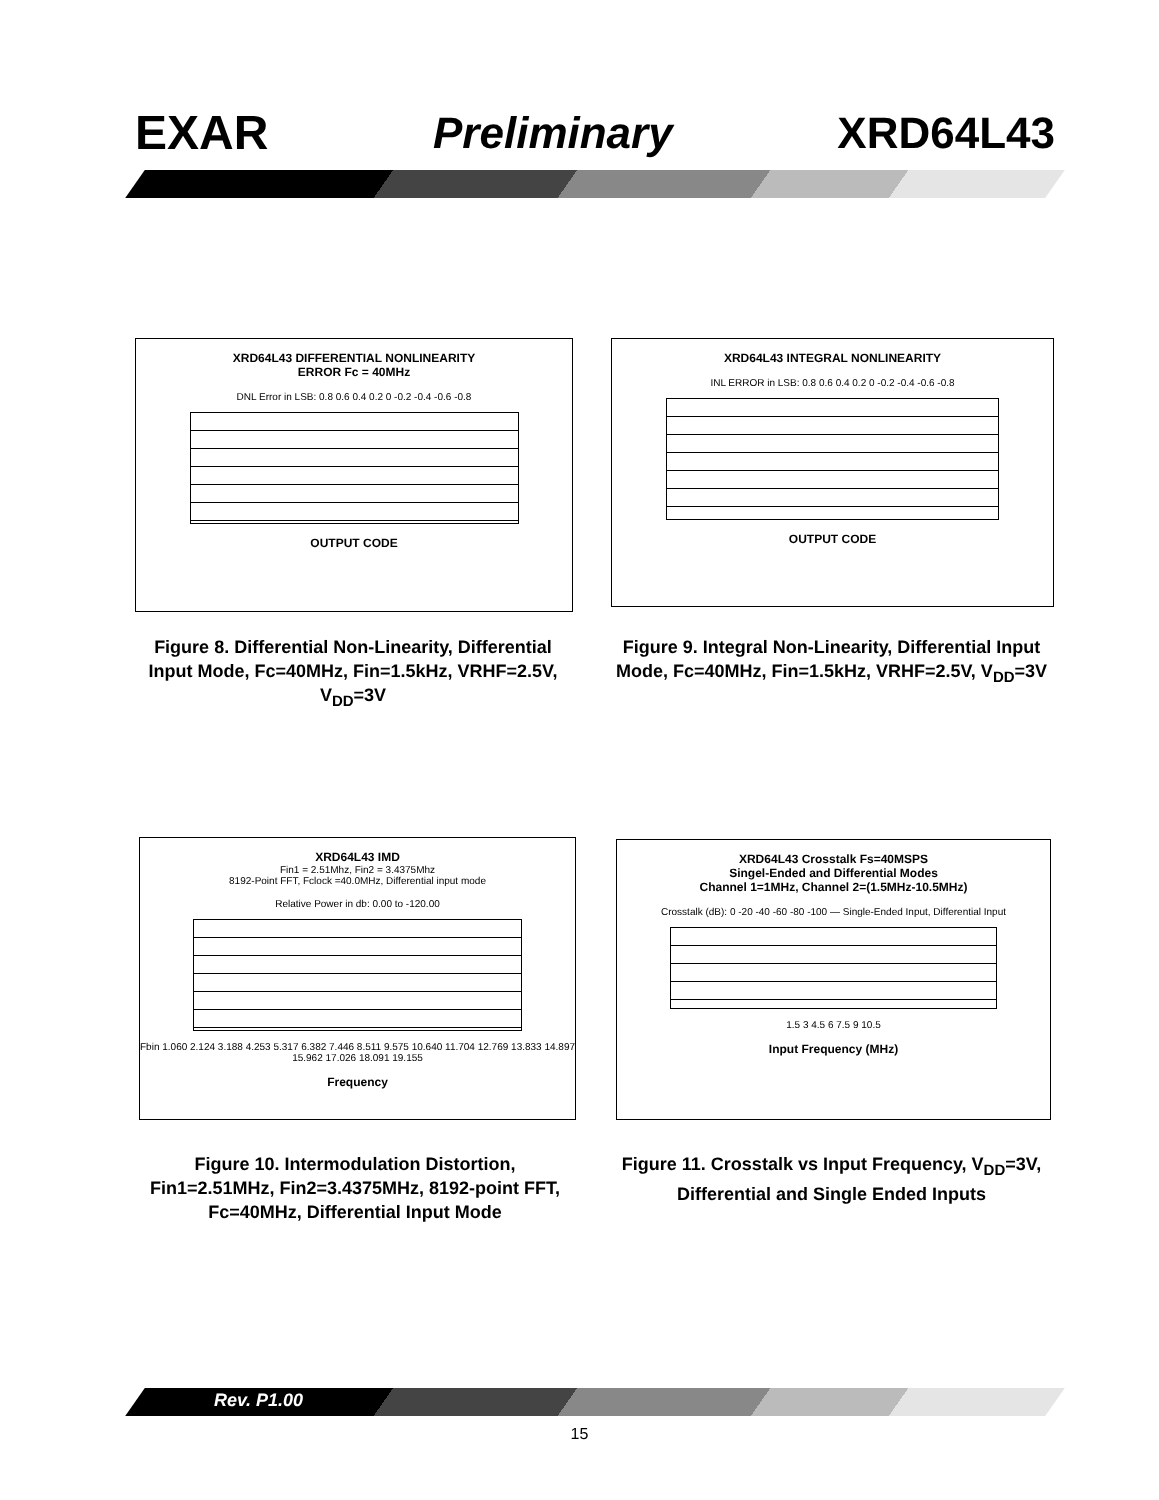EXAR Preliminary XRD64L43
XRD64L43 DIFFERENTIAL NONLINEARITY
ERROR Fc = 40MHz
DNL Error in LSB: 0.8 0.6 0.4 0.2 0 -0.2 -0.4 -0.6 -0.8
OUTPUT CODE
XRD64L43 INTEGRAL NONLINEARITY
INL ERROR in LSB: 0.8 0.6 0.4 0.2 0 -0.2 -0.4 -0.6 -0.8
OUTPUT CODE
Figure 8. Differential Non-Linearity, Differential Input Mode, Fc=40MHz, Fin=1.5kHz, VRHF=2.5V, V<sub>DD</sub>=3V
Figure 9. Integral Non-Linearity, Differential Input Mode, Fc=40MHz, Fin=1.5kHz, VRHF=2.5V, V<sub>DD</sub>=3V
XRD64L43 IMD
Fin1 = 2.51Mhz, Fin2 = 3.4375Mhz
8192-Point FFT, Fclock =40.0MHz, Differential input mode
Relative Power in db: 0.00 to -120.00
Fbin 1.060 2.124 3.188 4.253 5.317 6.382 7.446 8.511 9.575 10.640 11.704 12.769 13.833 14.897 15.962 17.026 18.091 19.155
Frequency
XRD64L43 Crosstalk Fs=40MSPS
Singel-Ended and Differential Modes
Channel 1=1MHz, Channel 2=(1.5MHz-10.5MHz)
Crosstalk (dB): 0 -20 -40 -60 -80 -100 — Single-Ended Input, Differential Input
1.5 3 4.5 6 7.5 9 10.5
Input Frequency (MHz)
Figure 10. Intermodulation Distortion, Fin1=2.51MHz, Fin2=3.4375MHz, 8192-point FFT, Fc=40MHz, Differential Input Mode
Figure 11. Crosstalk vs Input Frequency, V<sub>DD</sub>=3V, Differential and Single Ended Inputs
Rev. P1.00
15